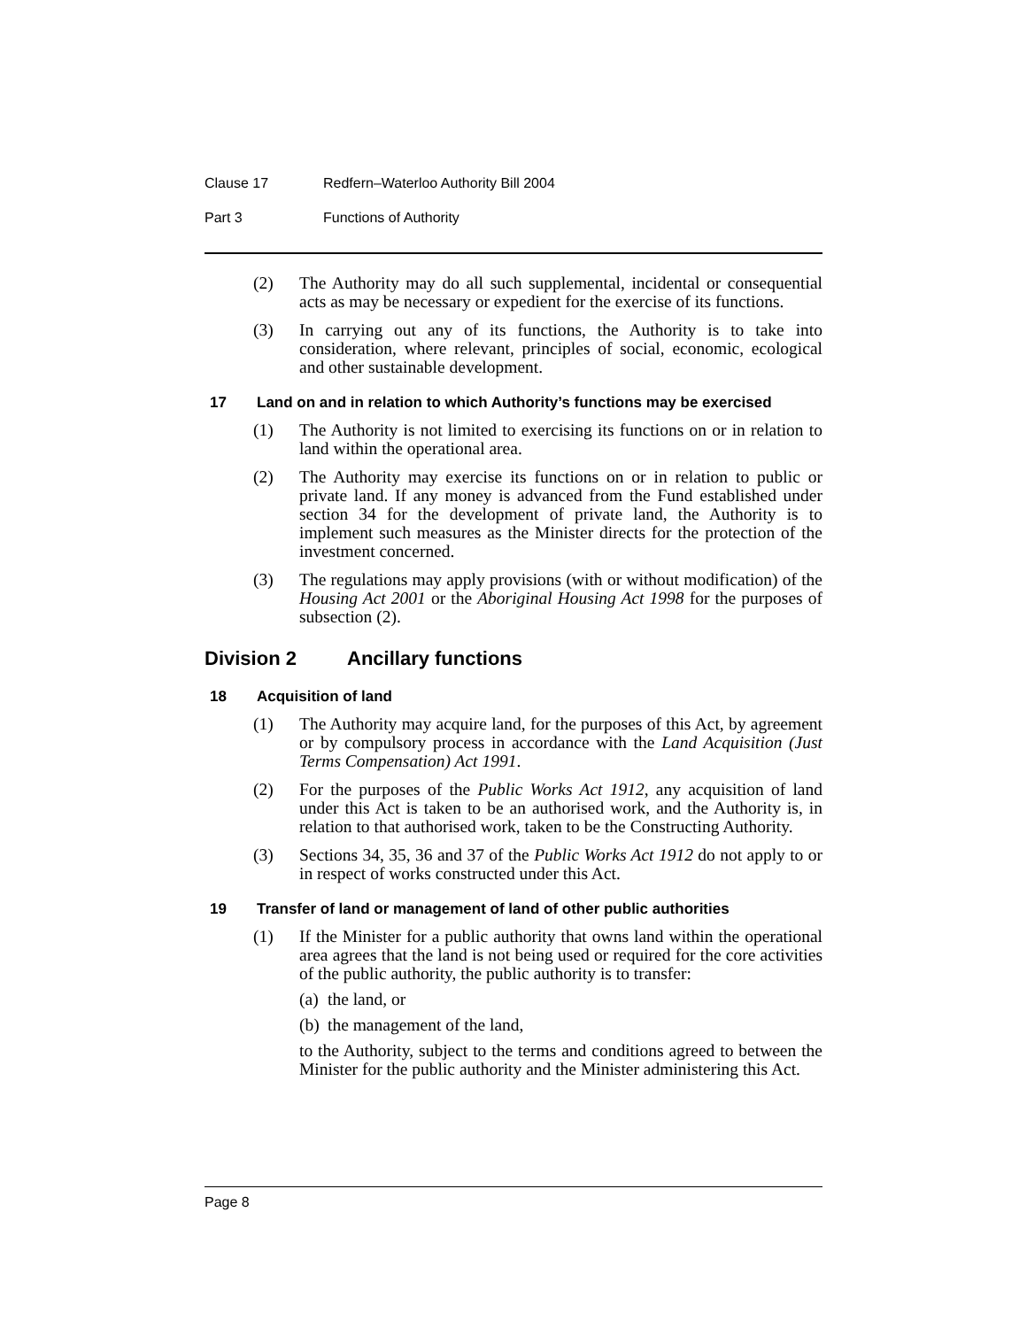Clause 17 Redfern–Waterloo Authority Bill 2004
Part 3 Functions of Authority
(2) The Authority may do all such supplemental, incidental or consequential acts as may be necessary or expedient for the exercise of its functions.
(3) In carrying out any of its functions, the Authority is to take into consideration, where relevant, principles of social, economic, ecological and other sustainable development.
17 Land on and in relation to which Authority’s functions may be exercised
(1) The Authority is not limited to exercising its functions on or in relation to land within the operational area.
(2) The Authority may exercise its functions on or in relation to public or private land. If any money is advanced from the Fund established under section 34 for the development of private land, the Authority is to implement such measures as the Minister directs for the protection of the investment concerned.
(3) The regulations may apply provisions (with or without modification) of the Housing Act 2001 or the Aboriginal Housing Act 1998 for the purposes of subsection (2).
Division 2 Ancillary functions
18 Acquisition of land
(1) The Authority may acquire land, for the purposes of this Act, by agreement or by compulsory process in accordance with the Land Acquisition (Just Terms Compensation) Act 1991.
(2) For the purposes of the Public Works Act 1912, any acquisition of land under this Act is taken to be an authorised work, and the Authority is, in relation to that authorised work, taken to be the Constructing Authority.
(3) Sections 34, 35, 36 and 37 of the Public Works Act 1912 do not apply to or in respect of works constructed under this Act.
19 Transfer of land or management of land of other public authorities
(1) If the Minister for a public authority that owns land within the operational area agrees that the land is not being used or required for the core activities of the public authority, the public authority is to transfer:
(a) the land, or
(b) the management of the land,
to the Authority, subject to the terms and conditions agreed to between the Minister for the public authority and the Minister administering this Act.
Page 8